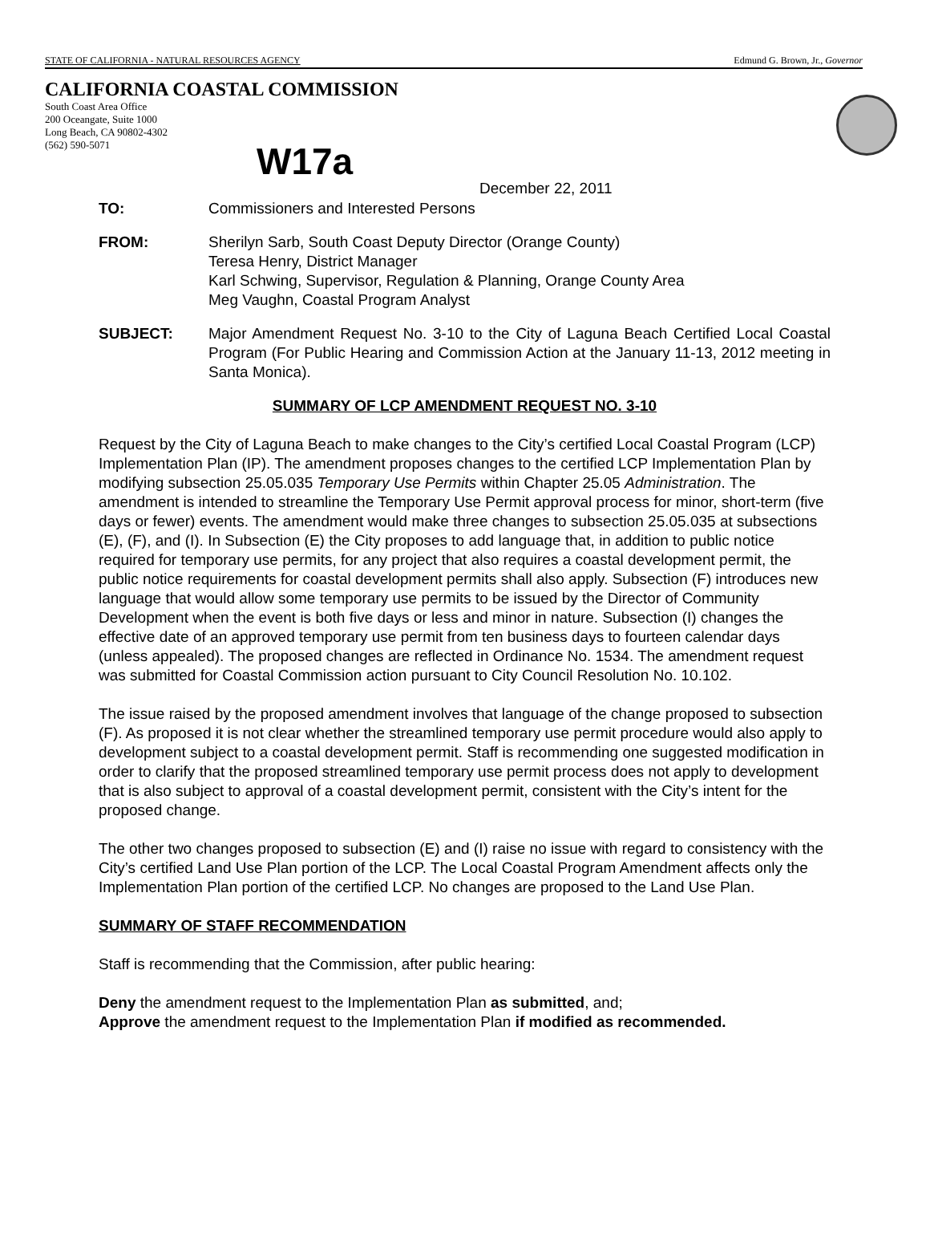STATE OF CALIFORNIA - NATURAL RESOURCES AGENCY Edmund G. Brown, Jr., Governor
CALIFORNIA COASTAL COMMISSION
South Coast Area Office
200 Oceangate, Suite 1000
Long Beach, CA 90802-4302
(562) 590-5071
W17a
December 22, 2011
TO: Commissioners and Interested Persons
FROM: Sherilyn Sarb, South Coast Deputy Director (Orange County)
Teresa Henry, District Manager
Karl Schwing, Supervisor, Regulation & Planning, Orange County Area
Meg Vaughn, Coastal Program Analyst
SUBJECT: Major Amendment Request No. 3-10 to the City of Laguna Beach Certified Local Coastal Program (For Public Hearing and Commission Action at the January 11-13, 2012 meeting in Santa Monica).
SUMMARY OF LCP AMENDMENT REQUEST NO. 3-10
Request by the City of Laguna Beach to make changes to the City’s certified Local Coastal Program (LCP) Implementation Plan (IP). The amendment proposes changes to the certified LCP Implementation Plan by modifying subsection 25.05.035 Temporary Use Permits within Chapter 25.05 Administration. The amendment is intended to streamline the Temporary Use Permit approval process for minor, short-term (five days or fewer) events. The amendment would make three changes to subsection 25.05.035 at subsections (E), (F), and (I). In Subsection (E) the City proposes to add language that, in addition to public notice required for temporary use permits, for any project that also requires a coastal development permit, the public notice requirements for coastal development permits shall also apply. Subsection (F) introduces new language that would allow some temporary use permits to be issued by the Director of Community Development when the event is both five days or less and minor in nature. Subsection (I) changes the effective date of an approved temporary use permit from ten business days to fourteen calendar days (unless appealed). The proposed changes are reflected in Ordinance No. 1534. The amendment request was submitted for Coastal Commission action pursuant to City Council Resolution No. 10.102.
The issue raised by the proposed amendment involves that language of the change proposed to subsection (F). As proposed it is not clear whether the streamlined temporary use permit procedure would also apply to development subject to a coastal development permit. Staff is recommending one suggested modification in order to clarify that the proposed streamlined temporary use permit process does not apply to development that is also subject to approval of a coastal development permit, consistent with the City’s intent for the proposed change.
The other two changes proposed to subsection (E) and (I) raise no issue with regard to consistency with the City’s certified Land Use Plan portion of the LCP. The Local Coastal Program Amendment affects only the Implementation Plan portion of the certified LCP. No changes are proposed to the Land Use Plan.
SUMMARY OF STAFF RECOMMENDATION
Staff is recommending that the Commission, after public hearing:
Deny the amendment request to the Implementation Plan as submitted, and;
Approve the amendment request to the Implementation Plan if modified as recommended.